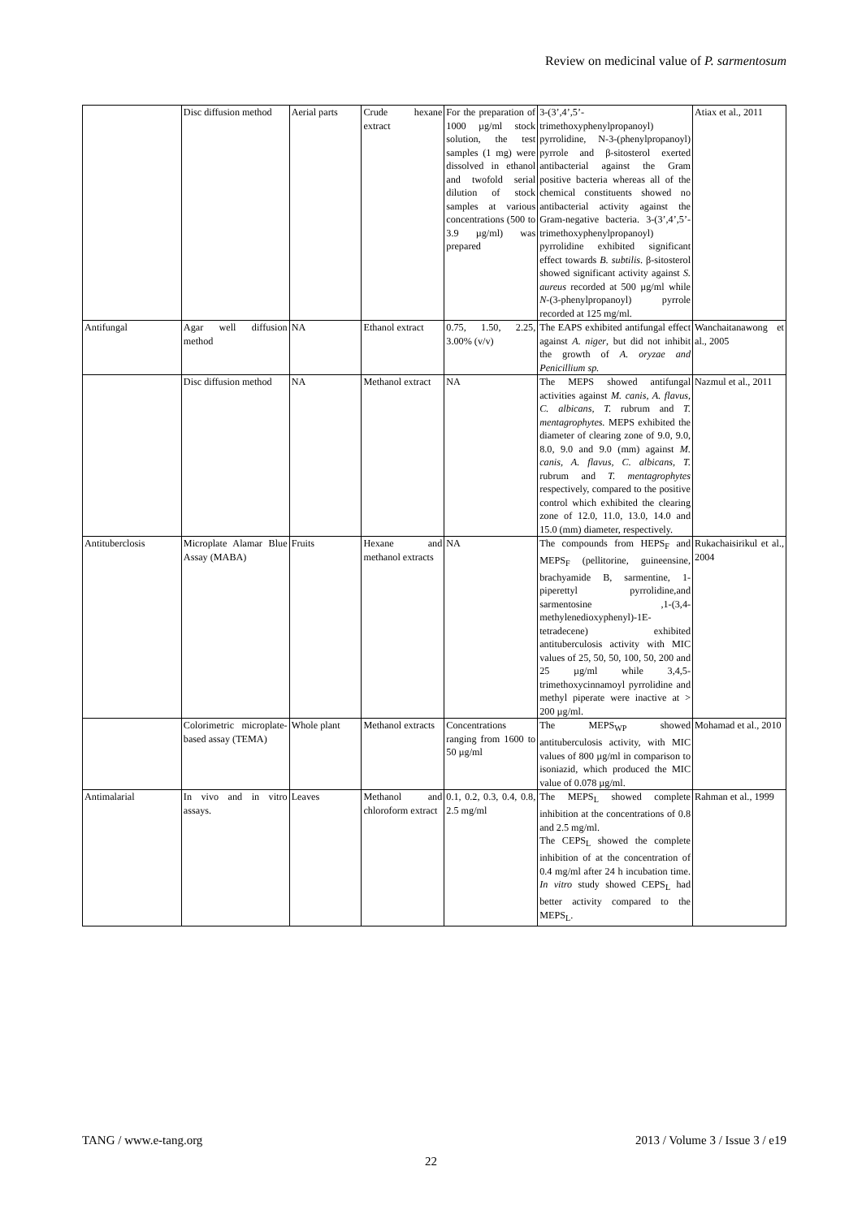Review on medicinal value of P. sarmentosum
| | Disc diffusion method | Aerial parts | Crude hexane extract | For the preparation of 1000 µg/ml stock solution, the test samples (1 mg) were dissolved in ethanol and twofold serial dilution of stock samples at various concentrations (500 to 3.9 µg/ml) was prepared | 3-(3’,4’,5’-trimethoxyphenylpropanoyl) pyrrolidine, N-3-(phenylpropanoyl) pyrrole and β-sitosterol exerted antibacterial against the Gram positive bacteria whereas all of the chemical constituents showed no antibacterial activity against the Gram-negative bacteria. 3-(3’,4’,5’-trimethoxyphenylpropanoyl) pyrrolidine exhibited significant effect towards B. subtilis . β-sitosterol showed significant activity against S. aureus recorded at 500 µg/ml while N -(3-phenylpropanoyl) pyrrole recorded at 125 mg/ml. | Atiax et al., 2011 |
| Antifungal | Agar well diffusion method | NA | Ethanol extract | 0.75, 1.50, 2.25, 3.00% (v/v) | The EAPS exhibited antifungal effect against A. niger , but did not inhibit the growth of A. oryzae and Penicillium sp. | Wanchaitanawong et al., 2005 |
| | Disc diffusion method | NA | Methanol extract | NA | The MEPS showed antifungal activities against M. canis, A. flavus, C. albicans, T. rubrum and T. mentagrophytes. MEPS exhibited the diameter of clearing zone of 9.0, 9.0, 8.0, 9.0 and 9.0 (mm) against M. canis, A. flavus, C. albicans, T. rubrum and T. mentagrophytes respectively, compared to the positive control which exhibited the clearing zone of 12.0, 11.0, 13.0, 14.0 and 15.0 (mm) diameter, respectively. | Nazmul et al., 2011 |
| Antituberclosis | Microplate Alamar Blue Assay (MABA) | Fruits | Hexane and methanol extracts | NA | The compounds from HEPS<sub>F</sub> and MEPS<sub>F</sub> (pellitorine, guineensine, brachyamide B, sarmentine, 1-piperettyl pyrrolidine,and sarmentosine ,1-(3,4-methylenedioxyphenyl)-1E-tetradecene) exhibited antituberculosis activity with MIC values of 25, 50, 50, 100, 50, 200 and 25 µg/ml while 3,4,5-trimethoxycinnamoyl pyrrolidine and methyl piperate were inactive at > 200 µg/ml. | Rukachaisirikul et al., 2004 |
| | Colorimetric microplate-based assay (TEMA) | Whole plant | Methanol extracts | Concentrations ranging from 1600 to 50 µg/ml | The MEPS<sub>WP</sub> showed antituberculosis activity, with MIC values of 800 µg/ml in comparison to isoniazid, which produced the MIC value of 0.078 µg/ml. | Mohamad et al., 2010 |
| Antimalarial | In vivo and in vitro assays. | Leaves | Methanol and chloroform extract | 0.1, 0.2, 0.3, 0.4, 0.8, 2.5 mg/ml | The MEPS<sub>L</sub> showed complete inhibition at the concentrations of 0.8 and 2.5 mg/ml. The CEPS<sub>L</sub> showed the complete inhibition of at the concentration of 0.4 mg/ml after 24 h incubation time. In vitro study showed CEPS<sub>L</sub> had better activity compared to the MEPS<sub>L</sub>. | Rahman et al., 1999 |
TANG / www.e-tang.org 2013 / Volume 3 / Issue 3 / e19
22